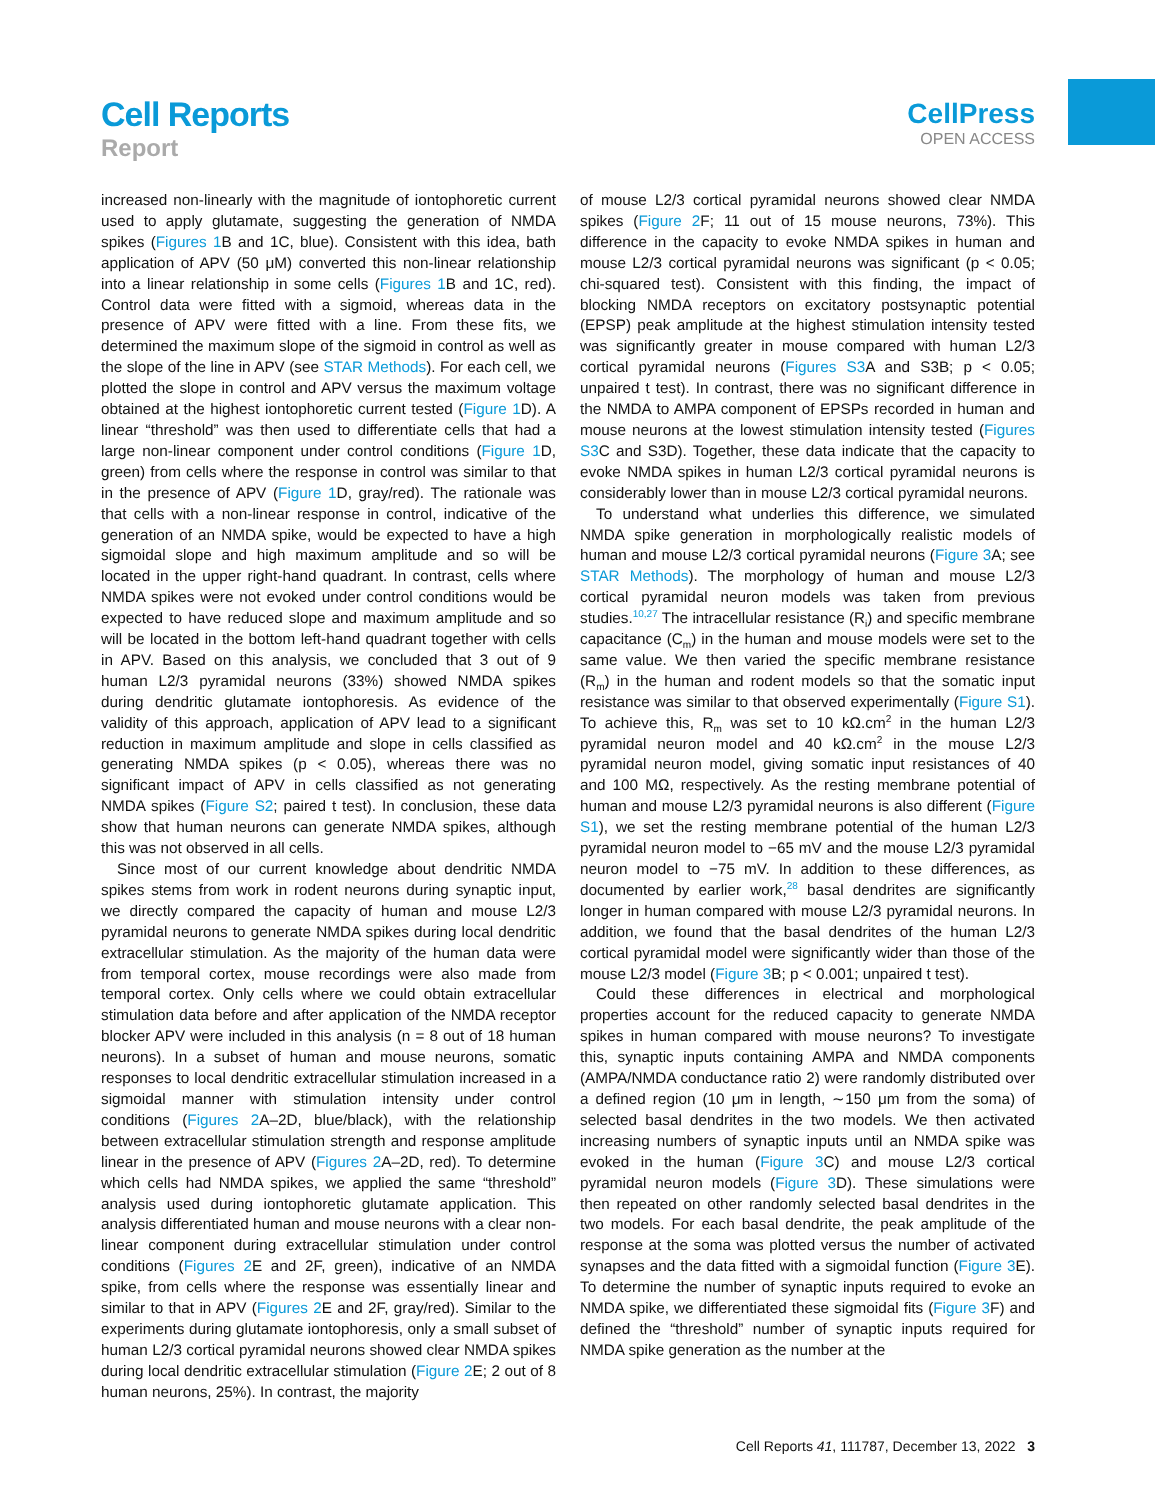Cell Reports
Report
CellPress
OPEN ACCESS
increased non-linearly with the magnitude of iontophoretic current used to apply glutamate, suggesting the generation of NMDA spikes (Figures 1 B and 1C, blue). Consistent with this idea, bath application of APV (50 μM) converted this non-linear relationship into a linear relationship in some cells (Figures 1 B and 1C, red). Control data were fitted with a sigmoid, whereas data in the presence of APV were fitted with a line. From these fits, we determined the maximum slope of the sigmoid in control as well as the slope of the line in APV (see STAR Methods). For each cell, we plotted the slope in control and APV versus the maximum voltage obtained at the highest iontophoretic current tested (Figure 1 D). A linear “threshold” was then used to differentiate cells that had a large non-linear component under control conditions (Figure 1 D, green) from cells where the response in control was similar to that in the presence of APV (Figure 1 D, gray/red). The rationale was that cells with a non-linear response in control, indicative of the generation of an NMDA spike, would be expected to have a high sigmoidal slope and high maximum amplitude and so will be located in the upper right-hand quadrant. In contrast, cells where NMDA spikes were not evoked under control conditions would be expected to have reduced slope and maximum amplitude and so will be located in the bottom left-hand quadrant together with cells in APV. Based on this analysis, we concluded that 3 out of 9 human L2/3 pyramidal neurons (33%) showed NMDA spikes during dendritic glutamate iontophoresis. As evidence of the validity of this approach, application of APV lead to a significant reduction in maximum amplitude and slope in cells classified as generating NMDA spikes (p < 0.05), whereas there was no significant impact of APV in cells classified as not generating NMDA spikes (Figure S2; paired t test). In conclusion, these data show that human neurons can generate NMDA spikes, although this was not observed in all cells.
Since most of our current knowledge about dendritic NMDA spikes stems from work in rodent neurons during synaptic input, we directly compared the capacity of human and mouse L2/3 pyramidal neurons to generate NMDA spikes during local dendritic extracellular stimulation. As the majority of the human data were from temporal cortex, mouse recordings were also made from temporal cortex. Only cells where we could obtain extracellular stimulation data before and after application of the NMDA receptor blocker APV were included in this analysis (n = 8 out of 18 human neurons). In a subset of human and mouse neurons, somatic responses to local dendritic extracellular stimulation increased in a sigmoidal manner with stimulation intensity under control conditions (Figures 2 A–2D, blue/black), with the relationship between extracellular stimulation strength and response amplitude linear in the presence of APV (Figures 2 A–2D, red). To determine which cells had NMDA spikes, we applied the same “threshold” analysis used during iontophoretic glutamate application. This analysis differentiated human and mouse neurons with a clear non-linear component during extracellular stimulation under control conditions (Figures 2 E and 2F, green), indicative of an NMDA spike, from cells where the response was essentially linear and similar to that in APV (Figures 2 E and 2F, gray/red). Similar to the experiments during glutamate iontophoresis, only a small subset of human L2/3 cortical pyramidal neurons showed clear NMDA spikes during local dendritic extracellular stimulation (Figure 2 E; 2 out of 8 human neurons, 25%). In contrast, the majority
of mouse L2/3 cortical pyramidal neurons showed clear NMDA spikes (Figure 2 F; 11 out of 15 mouse neurons, 73%). This difference in the capacity to evoke NMDA spikes in human and mouse L2/3 cortical pyramidal neurons was significant (p < 0.05; chi-squared test). Consistent with this finding, the impact of blocking NMDA receptors on excitatory postsynaptic potential (EPSP) peak amplitude at the highest stimulation intensity tested was significantly greater in mouse compared with human L2/3 cortical pyramidal neurons (Figures S3 A and S3B; p < 0.05; unpaired t test). In contrast, there was no significant difference in the NMDA to AMPA component of EPSPs recorded in human and mouse neurons at the lowest stimulation intensity tested (Figures S3 C and S3D). Together, these data indicate that the capacity to evoke NMDA spikes in human L2/3 cortical pyramidal neurons is considerably lower than in mouse L2/3 cortical pyramidal neurons.
To understand what underlies this difference, we simulated NMDA spike generation in morphologically realistic models of human and mouse L2/3 cortical pyramidal neurons (Figure 3 A; see STAR Methods). The morphology of human and mouse L2/3 cortical pyramidal neuron models was taken from previous studies.<sup>10,27</sup> The intracellular resistance (R<sub>i</sub>) and specific membrane capacitance (C<sub>m</sub>) in the human and mouse models were set to the same value. We then varied the specific membrane resistance (R<sub>m</sub>) in the human and rodent models so that the somatic input resistance was similar to that observed experimentally (Figure S1). To achieve this, R<sub>m</sub> was set to 10 kΩ.cm<sup>2</sup> in the human L2/3 pyramidal neuron model and 40 kΩ.cm<sup>2</sup> in the mouse L2/3 pyramidal neuron model, giving somatic input resistances of 40 and 100 MΩ, respectively. As the resting membrane potential of human and mouse L2/3 pyramidal neurons is also different (Figure S1), we set the resting membrane potential of the human L2/3 pyramidal neuron model to −65 mV and the mouse L2/3 pyramidal neuron model to −75 mV. In addition to these differences, as documented by earlier work,<sup>28</sup> basal dendrites are significantly longer in human compared with mouse L2/3 pyramidal neurons. In addition, we found that the basal dendrites of the human L2/3 cortical pyramidal model were significantly wider than those of the mouse L2/3 model (Figure 3 B; p < 0.001; unpaired t test).
Could these differences in electrical and morphological properties account for the reduced capacity to generate NMDA spikes in human compared with mouse neurons? To investigate this, synaptic inputs containing AMPA and NMDA components (AMPA/NMDA conductance ratio 2) were randomly distributed over a defined region (10 μm in length, ∼150 μm from the soma) of selected basal dendrites in the two models. We then activated increasing numbers of synaptic inputs until an NMDA spike was evoked in the human (Figure 3 C) and mouse L2/3 cortical pyramidal neuron models (Figure 3 D). These simulations were then repeated on other randomly selected basal dendrites in the two models. For each basal dendrite, the peak amplitude of the response at the soma was plotted versus the number of activated synapses and the data fitted with a sigmoidal function (Figure 3 E). To determine the number of synaptic inputs required to evoke an NMDA spike, we differentiated these sigmoidal fits (Figure 3 F) and defined the “threshold” number of synaptic inputs required for NMDA spike generation as the number at the
Cell Reports 41, 111787, December 13, 2022 3